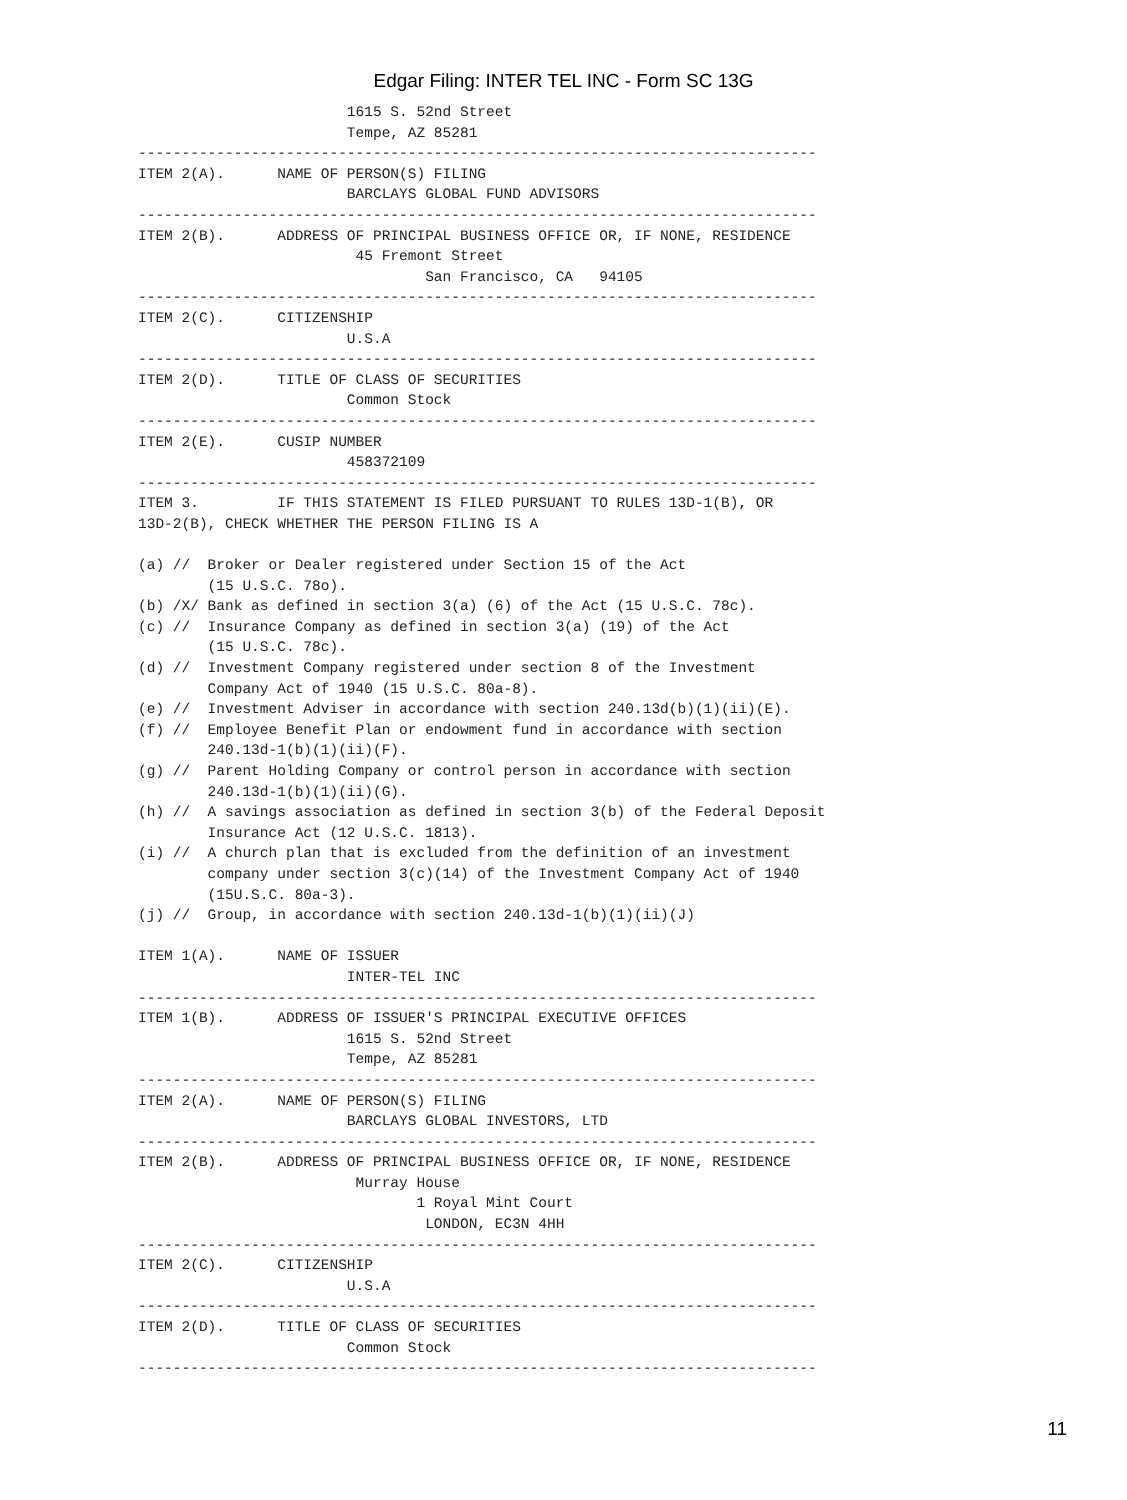Edgar Filing: INTER TEL INC - Form SC 13G
                        1615 S. 52nd Street
                        Tempe, AZ 85281
------------------------------------------------------------------------------
ITEM 2(A).      NAME OF PERSON(S) FILING
                        BARCLAYS GLOBAL FUND ADVISORS
------------------------------------------------------------------------------
ITEM 2(B).      ADDRESS OF PRINCIPAL BUSINESS OFFICE OR, IF NONE, RESIDENCE
                         45 Fremont Street
                                 San Francisco, CA   94105
------------------------------------------------------------------------------
ITEM 2(C).      CITIZENSHIP
                        U.S.A
------------------------------------------------------------------------------
ITEM 2(D).      TITLE OF CLASS OF SECURITIES
                        Common Stock
------------------------------------------------------------------------------
ITEM 2(E).      CUSIP NUMBER
                        458372109
------------------------------------------------------------------------------
ITEM 3.         IF THIS STATEMENT IS FILED PURSUANT TO RULES 13D-1(B), OR
13D-2(B), CHECK WHETHER THE PERSON FILING IS A

(a) //  Broker or Dealer registered under Section 15 of the Act
        (15 U.S.C. 78o).
(b) /X/ Bank as defined in section 3(a) (6) of the Act (15 U.S.C. 78c).
(c) //  Insurance Company as defined in section 3(a) (19) of the Act
        (15 U.S.C. 78c).
(d) //  Investment Company registered under section 8 of the Investment
        Company Act of 1940 (15 U.S.C. 80a-8).
(e) //  Investment Adviser in accordance with section 240.13d(b)(1)(ii)(E).
(f) //  Employee Benefit Plan or endowment fund in accordance with section
        240.13d-1(b)(1)(ii)(F).
(g) //  Parent Holding Company or control person in accordance with section
        240.13d-1(b)(1)(ii)(G).
(h) //  A savings association as defined in section 3(b) of the Federal Deposit
        Insurance Act (12 U.S.C. 1813).
(i) //  A church plan that is excluded from the definition of an investment
        company under section 3(c)(14) of the Investment Company Act of 1940
        (15U.S.C. 80a-3).
(j) //  Group, in accordance with section 240.13d-1(b)(1)(ii)(J)

ITEM 1(A).      NAME OF ISSUER
                        INTER-TEL INC
------------------------------------------------------------------------------
ITEM 1(B).      ADDRESS OF ISSUER'S PRINCIPAL EXECUTIVE OFFICES
                        1615 S. 52nd Street
                        Tempe, AZ 85281
------------------------------------------------------------------------------
ITEM 2(A).      NAME OF PERSON(S) FILING
                        BARCLAYS GLOBAL INVESTORS, LTD
------------------------------------------------------------------------------
ITEM 2(B).      ADDRESS OF PRINCIPAL BUSINESS OFFICE OR, IF NONE, RESIDENCE
                         Murray House
                                1 Royal Mint Court
                                 LONDON, EC3N 4HH
------------------------------------------------------------------------------
ITEM 2(C).      CITIZENSHIP
                        U.S.A
------------------------------------------------------------------------------
ITEM 2(D).      TITLE OF CLASS OF SECURITIES
                        Common Stock
------------------------------------------------------------------------------
11